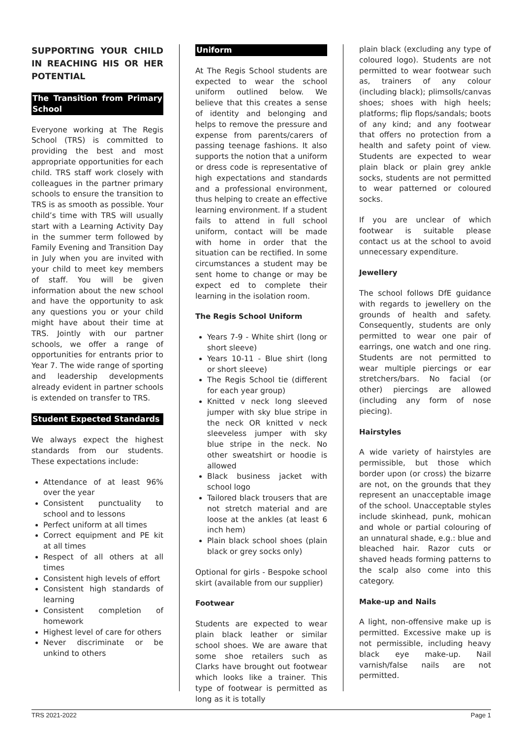SUPPORTING YOUR CHILD IN REACHING HIS OR HER POTENTIAL
The Transition from Primary School
Everyone working at The Regis School (TRS) is committed to providing the best and most appropriate opportunities for each child. TRS staff work closely with colleagues in the partner primary schools to ensure the transition to TRS is as smooth as possible. Your child’s time with TRS will usually start with a Learning Activity Day in the summer term followed by Family Evening and Transition Day in July when you are invited with your child to meet key members of staff. You will be given information about the new school and have the opportunity to ask any questions you or your child might have about their time at TRS. Jointly with our partner schools, we offer a range of opportunities for entrants prior to Year 7. The wide range of sporting and leadership developments already evident in partner schools is extended on transfer to TRS.
Student Expected Standards
We always expect the highest standards from our students. These expectations include:
Attendance of at least 96% over the year
Consistent punctuality to school and to lessons
Perfect uniform at all times
Correct equipment and PE kit at all times
Respect of all others at all times
Consistent high levels of effort
Consistent high standards of learning
Consistent completion of homework
Highest level of care for others
Never discriminate or be unkind to others
Uniform
At The Regis School students are expected to wear the school uniform outlined below. We believe that this creates a sense of identity and belonging and helps to remove the pressure and expense from parents/carers of passing teenage fashions. It also supports the notion that a uniform or dress code is representative of high expectations and standards and a professional environment, thus helping to create an effective learning environment. If a student fails to attend in full school uniform, contact will be made with home in order that the situation can be rectified. In some circumstances a student may be sent home to change or may be expect ed to complete their learning in the isolation room.
The Regis School Uniform
Years 7-9 - White shirt (long or short sleeve)
Years 10-11 - Blue shirt (long or short sleeve)
The Regis School tie (different for each year group)
Knitted v neck long sleeved jumper with sky blue stripe in the neck OR knitted v neck sleeveless jumper with sky blue stripe in the neck. No other sweatshirt or hoodie is allowed
Black business jacket with school logo
Tailored black trousers that are not stretch material and are loose at the ankles (at least 6 inch hem)
Plain black school shoes (plain black or grey socks only)
Optional for girls - Bespoke school skirt (available from our supplier)
Footwear
Students are expected to wear plain black leather or similar school shoes. We are aware that some shoe retailers such as Clarks have brought out footwear which looks like a trainer. This type of footwear is permitted as long as it is totally
plain black (excluding any type of coloured logo). Students are not permitted to wear footwear such as, trainers of any colour (including black); plimsolls/canvas shoes; shoes with high heels; platforms; flip flops/sandals; boots of any kind; and any footwear that offers no protection from a health and safety point of view. Students are expected to wear plain black or plain grey ankle socks, students are not permitted to wear patterned or coloured socks.
If you are unclear of which footwear is suitable please contact us at the school to avoid unnecessary expenditure.
Jewellery
The school follows DfE guidance with regards to jewellery on the grounds of health and safety. Consequently, students are only permitted to wear one pair of earrings, one watch and one ring. Students are not permitted to wear multiple piercings or ear stretchers/bars. No facial (or other) piercings are allowed (including any form of nose piecing).
Hairstyles
A wide variety of hairstyles are permissible, but those which border upon (or cross) the bizarre are not, on the grounds that they represent an unacceptable image of the school. Unacceptable styles include skinhead, punk, mohican and whole or partial colouring of an unnatural shade, e.g.: blue and bleached hair. Razor cuts or shaved heads forming patterns to the scalp also come into this category.
Make-up and Nails
A light, non-offensive make up is permitted. Excessive make up is not permissible, including heavy black eye make-up. Nail varnish/false nails are not permitted.
TRS 2021-2022 Page 1